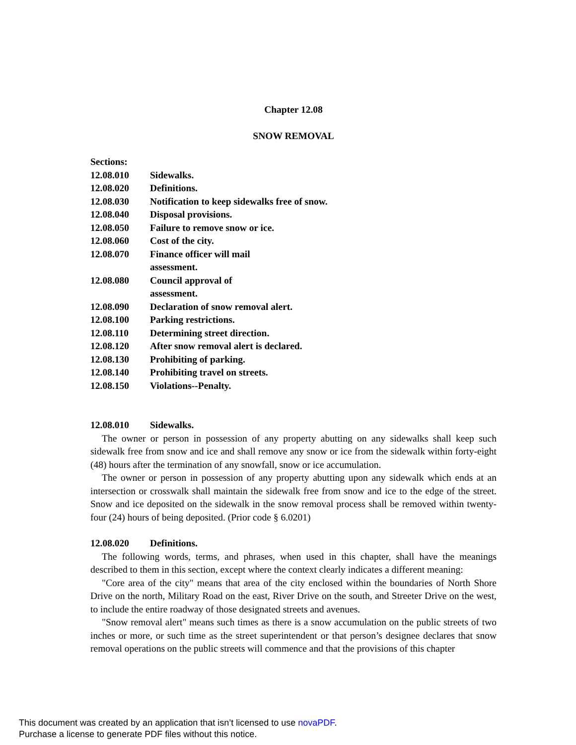Chapter 12.08
SNOW REMOVAL
| Sections: | |
| 12.08.010 | Sidewalks. |
| 12.08.020 | Definitions. |
| 12.08.030 | Notification to keep sidewalks free of snow. |
| 12.08.040 | Disposal provisions. |
| 12.08.050 | Failure to remove snow or ice. |
| 12.08.060 | Cost of the city. |
| 12.08.070 | Finance officer will mail assessment. |
| 12.08.080 | Council approval of assessment. |
| 12.08.090 | Declaration of snow removal alert. |
| 12.08.100 | Parking restrictions. |
| 12.08.110 | Determining street direction. |
| 12.08.120 | After snow removal alert is declared. |
| 12.08.130 | Prohibiting of parking. |
| 12.08.140 | Prohibiting travel on streets. |
| 12.08.150 | Violations--Penalty. |
12.08.010 Sidewalks.
The owner or person in possession of any property abutting on any sidewalks shall keep such sidewalk free from snow and ice and shall remove any snow or ice from the sidewalk within forty-eight (48) hours after the termination of any snowfall, snow or ice accumulation.
The owner or person in possession of any property abutting upon any sidewalk which ends at an intersection or crosswalk shall maintain the sidewalk free from snow and ice to the edge of the street. Snow and ice deposited on the sidewalk in the snow removal process shall be removed within twenty-four (24) hours of being deposited. (Prior code § 6.0201)
12.08.020 Definitions.
The following words, terms, and phrases, when used in this chapter, shall have the meanings described to them in this section, except where the context clearly indicates a different meaning:
"Core area of the city" means that area of the city enclosed within the boundaries of North Shore Drive on the north, Military Road on the east, River Drive on the south, and Streeter Drive on the west, to include the entire roadway of those designated streets and avenues.
"Snow removal alert" means such times as there is a snow accumulation on the public streets of two inches or more, or such time as the street superintendent or that person’s designee declares that snow removal operations on the public streets will commence and that the provisions of this chapter
This document was created by an application that isn’t licensed to use novaPDF.
Purchase a license to generate PDF files without this notice.